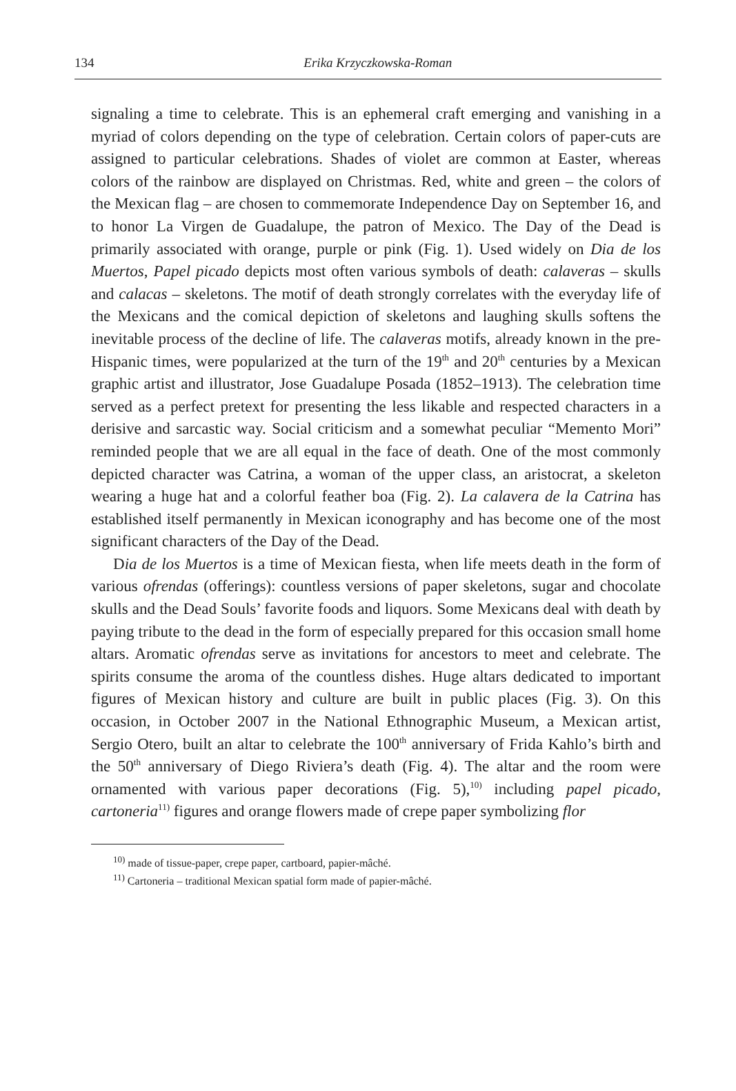134
Erika Krzyczkowska-Roman
signaling a time to celebrate. This is an ephemeral craft emerging and vanishing in a myriad of colors depending on the type of celebration. Certain colors of paper-cuts are assigned to particular celebrations. Shades of violet are common at Easter, whereas colors of the rainbow are displayed on Christmas. Red, white and green – the colors of the Mexican flag – are chosen to commemorate Independence Day on September 16, and to honor La Virgen de Guadalupe, the patron of Mexico. The Day of the Dead is primarily associated with orange, purple or pink (Fig. 1). Used widely on Dia de los Muertos, Papel picado depicts most often various symbols of death: calaveras – skulls and calacas – skeletons. The motif of death strongly correlates with the everyday life of the Mexicans and the comical depiction of skeletons and laughing skulls softens the inevitable process of the decline of life. The calaveras motifs, already known in the pre-Hispanic times, were popularized at the turn of the 19<sup>th</sup> and 20<sup>th</sup> centuries by a Mexican graphic artist and illustrator, Jose Guadalupe Posada (1852–1913). The celebration time served as a perfect pretext for presenting the less likable and respected characters in a derisive and sarcastic way. Social criticism and a somewhat peculiar “Memento Mori” reminded people that we are all equal in the face of death. One of the most commonly depicted character was Catrina, a woman of the upper class, an aristocrat, a skeleton wearing a huge hat and a colorful feather boa (Fig. 2). La calavera de la Catrina has established itself permanently in Mexican iconography and has become one of the most significant characters of the Day of the Dead.
Dia de los Muertos is a time of Mexican fiesta, when life meets death in the form of various ofrendas (offerings): countless versions of paper skeletons, sugar and chocolate skulls and the Dead Souls’ favorite foods and liquors. Some Mexicans deal with death by paying tribute to the dead in the form of especially prepared for this occasion small home altars. Aromatic ofrendas serve as invitations for ancestors to meet and celebrate. The spirits consume the aroma of the countless dishes. Huge altars dedicated to important figures of Mexican history and culture are built in public places (Fig. 3). On this occasion, in October 2007 in the National Ethnographic Museum, a Mexican artist, Sergio Otero, built an altar to celebrate the 100<sup>th</sup> anniversary of Frida Kahlo’s birth and the 50<sup>th</sup> anniversary of Diego Riviera’s death (Fig. 4). The altar and the room were ornamented with various paper decorations (Fig. 5),<sup>10)</sup> including papel picado, cartoneria<sup>11)</sup> figures and orange flowers made of crepe paper symbolizing flor
<sup>10)</sup> made of tissue-paper, crepe paper, cartboard, papier-mâché.
<sup>11)</sup> Cartoneria – traditional Mexican spatial form made of papier-mâché.